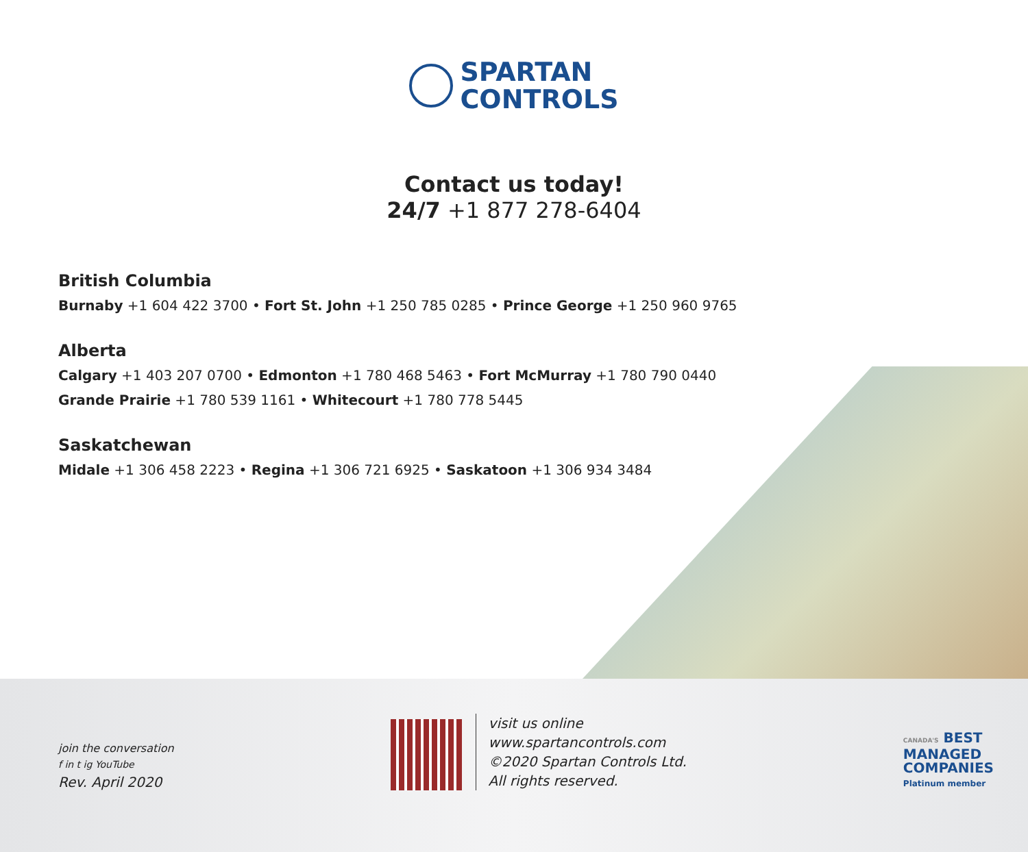SPARTAN
CONTROLS
Contact us today!
24/7 +1 877 278-6404
British Columbia
Burnaby +1 604 422 3700 • Fort St. John +1 250 785 0285 • Prince George +1 250 960 9765
Alberta
Calgary +1 403 207 0700 • Edmonton +1 780 468 5463 • Fort McMurray +1 780 790 0440
Grande Prairie +1 780 539 1161 • Whitecourt +1 780 778 5445
Saskatchewan
Midale +1 306 458 2223 • Regina +1 306 721 6925 • Saskatoon +1 306 934 3484
join the conversation
f in t ig YouTube
Rev. April 2020
visit us online
www.spartancontrols.com
©2020 Spartan Controls Ltd.
All rights reserved.
CANADA'S BEST
MANAGED
COMPANIES
Platinum member